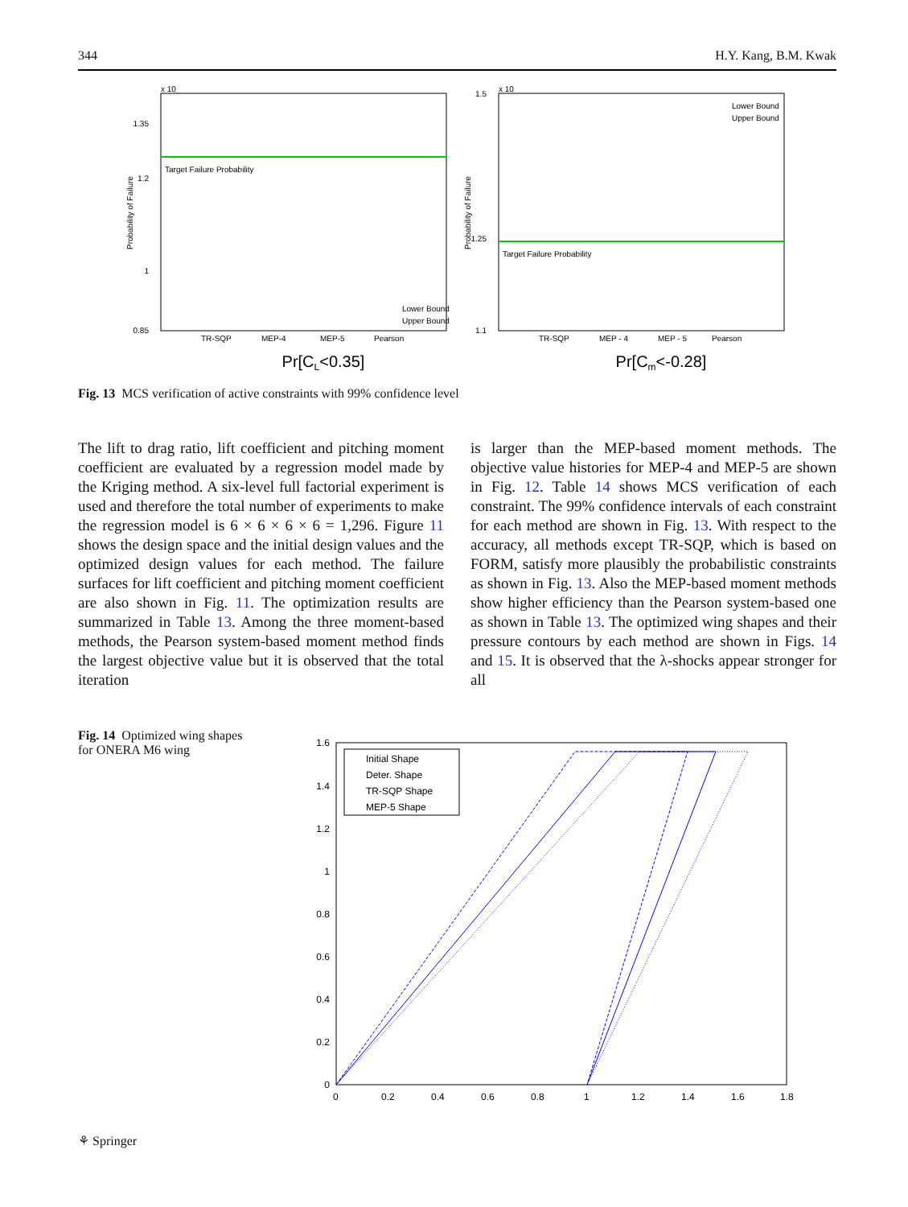344 H.Y. Kang, B.M. Kwak
x 10
Target Failure Probability
1.35
1.2
1
0.85
Probability of Failure
TR-SQP
MEP-4
MEP-5
Pearson
Pr[CL<0.35]
Lower Bound
Upper Bound
x 10
Target Failure Probability
1.5
1.25
1.1
Probability of Failure
TR-SQP
MEP - 4
MEP - 5
Pearson
Pr[Cm<-0.28]
Lower Bound
Upper Bound
Fig. 13 MCS verification of active constraints with 99% confidence level
The lift to drag ratio, lift coefficient and pitching moment coefficient are evaluated by a regression model made by the Kriging method. A six-level full factorial experiment is used and therefore the total number of experiments to make the regression model is 6 × 6 × 6 × 6 = 1,296. Figure 11 shows the design space and the initial design values and the optimized design values for each method. The failure surfaces for lift coefficient and pitching moment coefficient are also shown in Fig. 11. The optimization results are summarized in Table 13. Among the three moment-based methods, the Pearson system-based moment method finds the largest objective value but it is observed that the total iteration
is larger than the MEP-based moment methods. The objective value histories for MEP-4 and MEP-5 are shown in Fig. 12. Table 14 shows MCS verification of each constraint. The 99% confidence intervals of each constraint for each method are shown in Fig. 13. With respect to the accuracy, all methods except TR-SQP, which is based on FORM, satisfy more plausibly the probabilistic constraints as shown in Fig. 13. Also the MEP-based moment methods show higher efficiency than the Pearson system-based one as shown in Table 13. The optimized wing shapes and their pressure contours by each method are shown in Figs. 14 and 15. It is observed that the λ-shocks appear stronger for all
Fig. 14 Optimized wing shapes for ONERA M6 wing
Initial Shape
Deter. Shape
TR-SQP Shape
MEP-5 Shape
1.6
1.4
1.2
1
0.8
0.6
0.4
0.2
0
0
0.2
0.4
0.6
0.8
1
1.2
1.4
1.6
1.8
⚘ Springer